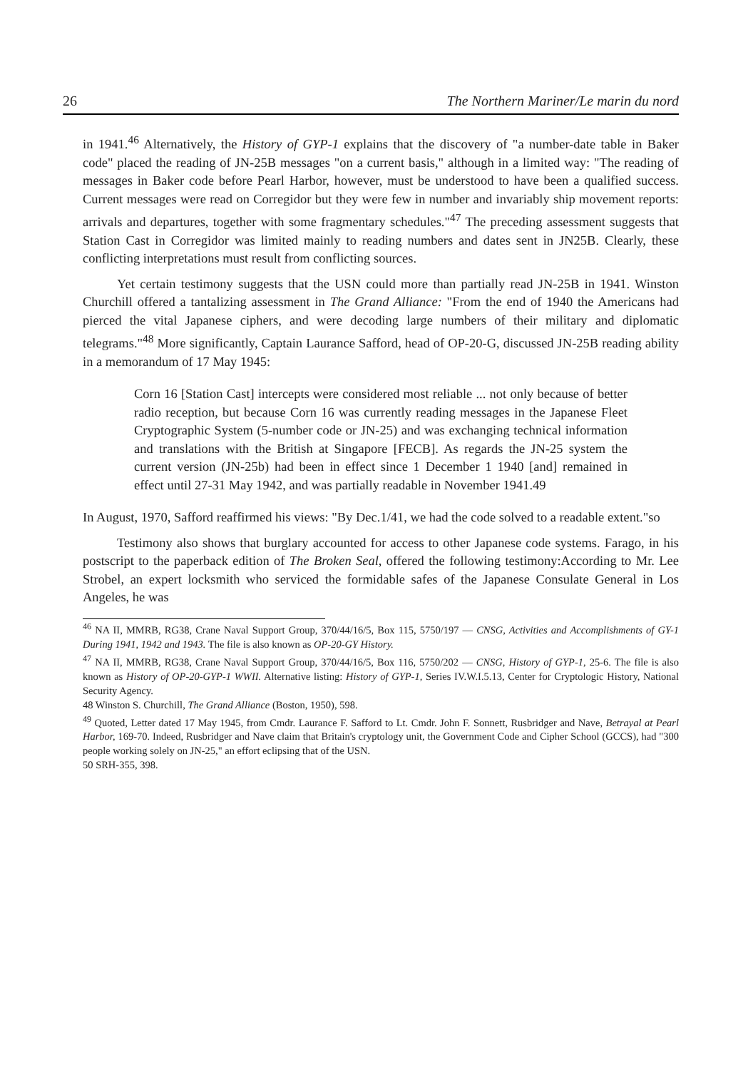26 The Northern Mariner/Le marin du nord
in 1941.<sup>46</sup> Alternatively, the History of GYP-1 explains that the discovery of "a number-date table in Baker code" placed the reading of JN-25B messages "on a current basis," although in a limited way: "The reading of messages in Baker code before Pearl Harbor, however, must be understood to have been a qualified success. Current messages were read on Corregidor but they were few in number and invariably ship movement reports: arrivals and departures, together with some fragmentary schedules."<sup>47</sup> The preceding assessment suggests that Station Cast in Corregidor was limited mainly to reading numbers and dates sent in JN25B. Clearly, these conflicting interpretations must result from conflicting sources.
Yet certain testimony suggests that the USN could more than partially read JN-25B in 1941. Winston Churchill offered a tantalizing assessment in The Grand Alliance: "From the end of 1940 the Americans had pierced the vital Japanese ciphers, and were decoding large numbers of their military and diplomatic telegrams."<sup>48</sup> More significantly, Captain Laurance Safford, head of OP-20-G, discussed JN-25B reading ability in a memorandum of 17 May 1945:
Corn 16 [Station Cast] intercepts were considered most reliable ... not only because of better radio reception, but because Corn 16 was currently reading messages in the Japanese Fleet Cryptographic System (5-number code or JN-25) and was exchanging technical information and translations with the British at Singapore [FECB]. As regards the JN-25 system the current version (JN-25b) had been in effect since 1 December 1 1940 [and] remained in effect until 27-31 May 1942, and was partially readable in November 1941.49
In August, 1970, Safford reaffirmed his views: "By Dec.1/41, we had the code solved to a readable extent."so
Testimony also shows that burglary accounted for access to other Japanese code systems. Farago, in his postscript to the paperback edition of The Broken Seal, offered the following testimony:According to Mr. Lee Strobel, an expert locksmith who serviced the formidable safes of the Japanese Consulate General in Los Angeles, he was
<sup>46</sup> NA II, MMRB, RG38, Crane Naval Support Group, 370/44/16/5, Box 115, 5750/197 — CNSG, Activities and Accomplishments of GY-1 During 1941, 1942 and 1943. The file is also known as OP-20-GY History.
<sup>47</sup> NA II, MMRB, RG38, Crane Naval Support Group, 370/44/16/5, Box 116, 5750/202 — CNSG, History of GYP-1, 25-6. The file is also known as History of OP-20-GYP-1 WWII. Alternative listing: History of GYP-1, Series IV.W.I.5.13, Center for Cryptologic History, National Security Agency.
48 Winston S. Churchill, The Grand Alliance (Boston, 1950), 598.
<sup>49</sup> Quoted, Letter dated 17 May 1945, from Cmdr. Laurance F. Safford to Lt. Cmdr. John F. Sonnett, Rusbridger and Nave, Betrayal at Pearl Harbor, 169-70. Indeed, Rusbridger and Nave claim that Britain's cryptology unit, the Government Code and Cipher School (GCCS), had "300 people working solely on JN-25," an effort eclipsing that of the USN.
50 SRH-355, 398.